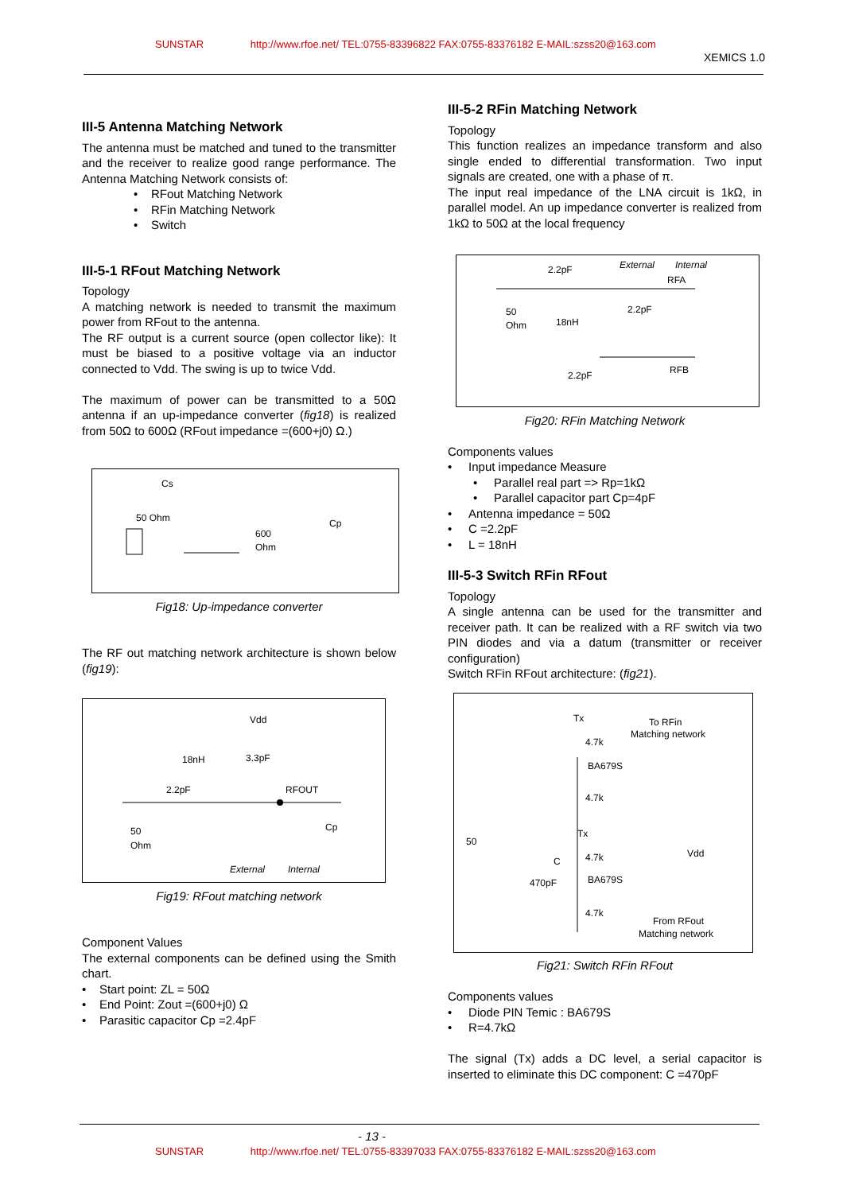SUNSTAR http://www.rfoe.net/ TEL:0755-83396822 FAX:0755-83376182 E-MAIL:szss20@163.com
XEMICS 1.0
III-5 Antenna Matching Network
The antenna must be matched and tuned to the transmitter and the receiver to realize good range performance. The Antenna Matching Network consists of:
• RFout Matching Network
• RFin Matching Network
• Switch
III-5-1 RFout Matching Network
Topology
A matching network is needed to transmit the maximum power from RFout to the antenna.
The RF output is a current source (open collector like): It must be biased to a positive voltage via an inductor connected to Vdd. The swing is up to twice Vdd.
The maximum of power can be transmitted to a 50Ω antenna if an up-impedance converter (fig18) is realized from 50Ω to 600Ω (RFout impedance =(600+j0) Ω.)
Cs
50 Ohm
600
Ohm
Cp
Fig18: Up-impedance converter
The RF out matching network architecture is shown below (fig19):
Vdd
18nH
3.3pF
2.2pF
RFOUT
50
Ohm
Cp
External
Internal
Fig19: RFout matching network
Component Values
The external components can be defined using the Smith chart.
• Start point: ZL = 50Ω
• End Point: Zout =(600+j0) Ω
• Parasitic capacitor Cp =2.4pF
III-5-2 RFin Matching Network
Topology
This function realizes an impedance transform and also single ended to differential transformation. Two input signals are created, one with a phase of π.
The input real impedance of the LNA circuit is 1kΩ, in parallel model. An up impedance converter is realized from 1kΩ to 50Ω at the local frequency
2.2pF
External
Internal
RFA
50
Ohm
18nH
2.2pF
2.2pF
RFB
Fig20: RFin Matching Network
Components values
• Input impedance Measure
• Parallel real part => Rp=1kΩ
• Parallel capacitor part Cp=4pF
• Antenna impedance = 50Ω
• C =2.2pF
• L = 18nH
III-5-3 Switch RFin RFout
Topology
A single antenna can be used for the transmitter and receiver path. It can be realized with a RF switch via two PIN diodes and via a datum (transmitter or receiver configuration)
Switch RFin RFout architecture: (fig21).
Tx
To RFin
Matching network
4.7k
BA679S
4.7k
50
Tx
4.7k
C
470pF
BA679S
4.7k
Vdd
From RFout
Matching network
Fig21: Switch RFin RFout
Components values
• Diode PIN Temic : BA679S
• R=4.7kΩ
The signal (Tx) adds a DC level, a serial capacitor is inserted to eliminate this DC component: C =470pF
- 13 -
SUNSTAR http://www.rfoe.net/ TEL:0755-83397033 FAX:0755-83376182 E-MAIL:szss20@163.com